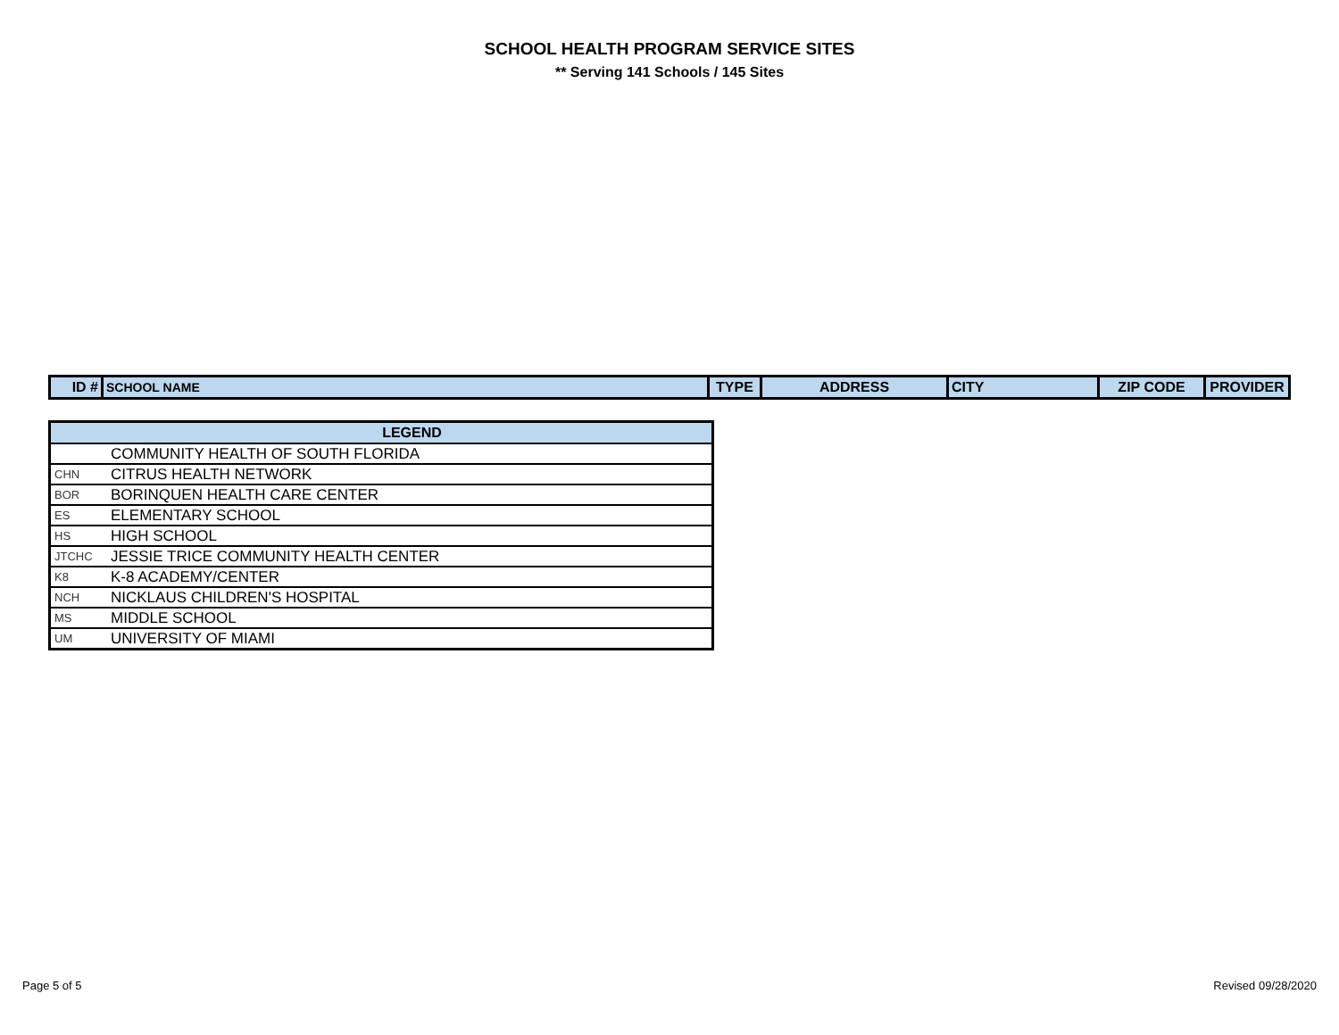SCHOOL HEALTH PROGRAM SERVICE SITES
** Serving 141 Schools / 145 Sites
| ID # | SCHOOL NAME | TYPE | ADDRESS | CITY | ZIP CODE | PROVIDER |
| --- | --- | --- | --- | --- | --- | --- |
| LEGEND | |
| --- | --- |
| | COMMUNITY HEALTH OF SOUTH FLORIDA |
| CHN | CITRUS HEALTH NETWORK |
| BOR | BORINQUEN HEALTH CARE CENTER |
| ES | ELEMENTARY SCHOOL |
| HS | HIGH SCHOOL |
| JTCHC | JESSIE TRICE COMMUNITY HEALTH CENTER |
| K8 | K-8 ACADEMY/CENTER |
| NCH | NICKLAUS CHILDREN'S HOSPITAL |
| MS | MIDDLE SCHOOL |
| UM | UNIVERSITY OF MIAMI |
Page 5 of 5 Revised 09/28/2020